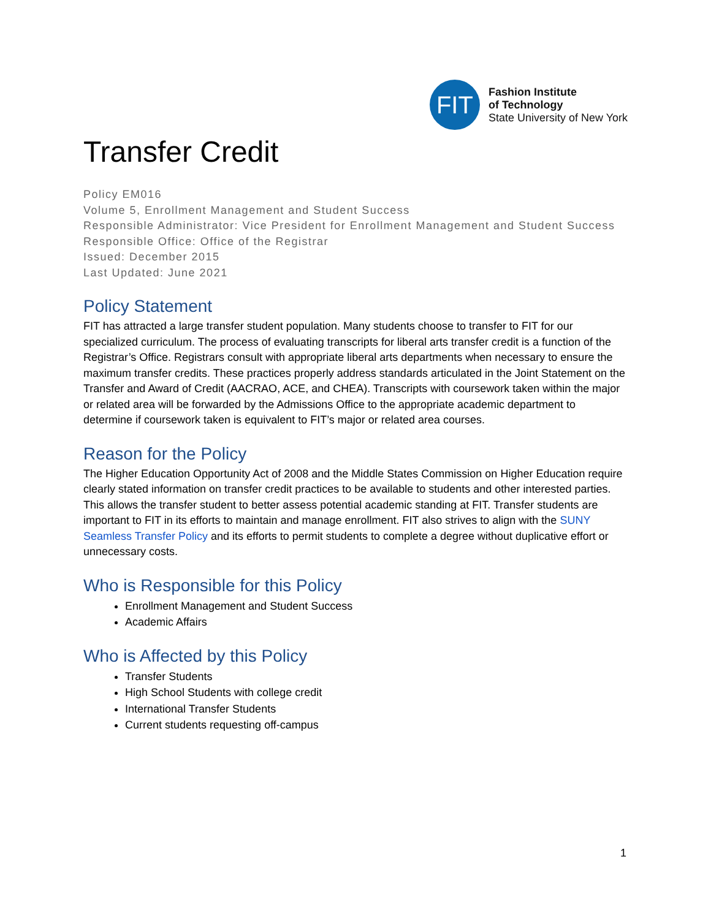FIT
Fashion Institute
of Technology
State University of New York
Transfer Credit
Policy EM016
Volume 5, Enrollment Management and Student Success
Responsible Administrator: Vice President for Enrollment Management and Student Success
Responsible Office: Office of the Registrar
Issued: December 2015
Last Updated: June 2021
Policy Statement
FIT has attracted a large transfer student population. Many students choose to transfer to FIT for our specialized curriculum. The process of evaluating transcripts for liberal arts transfer credit is a function of the Registrar’s Office. Registrars consult with appropriate liberal arts departments when necessary to ensure the maximum transfer credits. These practices properly address standards articulated in the Joint Statement on the Transfer and Award of Credit (AACRAO, ACE, and CHEA). Transcripts with coursework taken within the major or related area will be forwarded by the Admissions Office to the appropriate academic department to determine if coursework taken is equivalent to FIT’s major or related area courses.
Reason for the Policy
The Higher Education Opportunity Act of 2008 and the Middle States Commission on Higher Education require clearly stated information on transfer credit practices to be available to students and other interested parties. This allows the transfer student to better assess potential academic standing at FIT. Transfer students are important to FIT in its efforts to maintain and manage enrollment. FIT also strives to align with the SUNY Seamless Transfer Policy and its efforts to permit students to complete a degree without duplicative effort or unnecessary costs.
Who is Responsible for this Policy
Enrollment Management and Student Success
Academic Affairs
Who is Affected by this Policy
Transfer Students
High School Students with college credit
International Transfer Students
Current students requesting off-campus
1